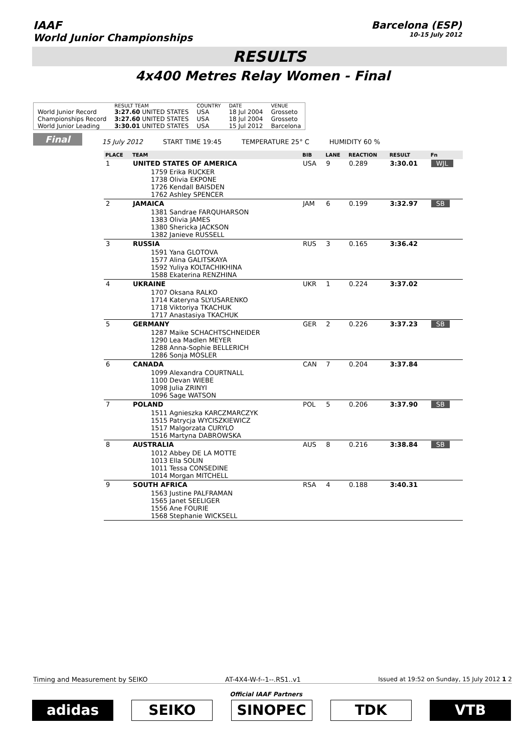IAAF
World Junior Championships
Barcelona (ESP)
10-15 July 2012
RESULTS
4x400 Metres Relay Women - Final
| | RESULT TEAM | COUNTRY | DATE | VENUE |
| World Junior Record | 3:27.60 UNITED STATES | USA | 18 Jul 2004 | Grosseto |
| Championships Record | 3:27.60 UNITED STATES | USA | 18 Jul 2004 | Grosseto |
| World Junior Leading | 3:30.01 UNITED STATES | USA | 15 Jul 2012 | Barcelona |
Final
15 July 2012
START TIME 19:45
TEMPERATURE 25° C
HUMIDITY 60 %
| PLACE | TEAM | BIB | LANE | REACTION | RESULT | Fn |
| --- | --- | --- | --- | --- | --- | --- |
| 1 | UNITED STATES OF AMERICA | USA | 9 | 0.289 | 3:30.01 | WJL |
| | 1759 Erika RUCKER 1738 Olivia EKPONE 1726 Kendall BAISDEN 1762 Ashley SPENCER | | | | | |
| 2 | JAMAICA | JAM | 6 | 0.199 | 3:32.97 | SB |
| | 1381 Sandrae FARQUHARSON 1383 Olivia JAMES 1380 Shericka JACKSON 1382 Janieve RUSSELL | | | | | |
| 3 | RUSSIA | RUS | 3 | 0.165 | 3:36.42 | |
| | 1591 Yana GLOTOVA 1577 Alina GALITSKAYA 1592 Yuliya KOLTACHIKHINA 1588 Ekaterina RENZHINA | | | | | |
| 4 | UKRAINE | UKR | 1 | 0.224 | 3:37.02 | |
| | 1707 Oksana RALKO 1714 Kateryna SLYUSARENKO 1718 Viktoriya TKACHUK 1717 Anastasiya TKACHUK | | | | | |
| 5 | GERMANY | GER | 2 | 0.226 | 3:37.23 | SB |
| | 1287 Maike SCHACHTSCHNEIDER 1290 Lea Madlen MEYER 1288 Anna-Sophie BELLERICH 1286 Sonja MOSLER | | | | | |
| 6 | CANADA | CAN | 7 | 0.204 | 3:37.84 | |
| | 1099 Alexandra COURTNALL 1100 Devan WIEBE 1098 Julia ZRINYI 1096 Sage WATSON | | | | | |
| 7 | POLAND | POL | 5 | 0.206 | 3:37.90 | SB |
| | 1511 Agnieszka KARCZMARCZYK 1515 Patrycja WYCISZKIEWICZ 1517 Malgorzata CURYLO 1516 Martyna DABROWSKA | | | | | |
| 8 | AUSTRALIA | AUS | 8 | 0.216 | 3:38.84 | SB |
| | 1012 Abbey DE LA MOTTE 1013 Ella SOLIN 1011 Tessa CONSEDINE 1014 Morgan MITCHELL | | | | | |
| 9 | SOUTH AFRICA | RSA | 4 | 0.188 | 3:40.31 | |
| | 1563 Justine PALFRAMAN 1565 Janet SEELIGER 1556 Ane FOURIE 1568 Stephanie WICKSELL | | | | | |
Timing and Measurement by SEIKO AT-4X4-W-f--1--.RS1..v1 Issued at 19:52 on Sunday, 15 July 2012 1 2
Official IAAF Partners
adidas SEIKO SINOPEC TDK VTB